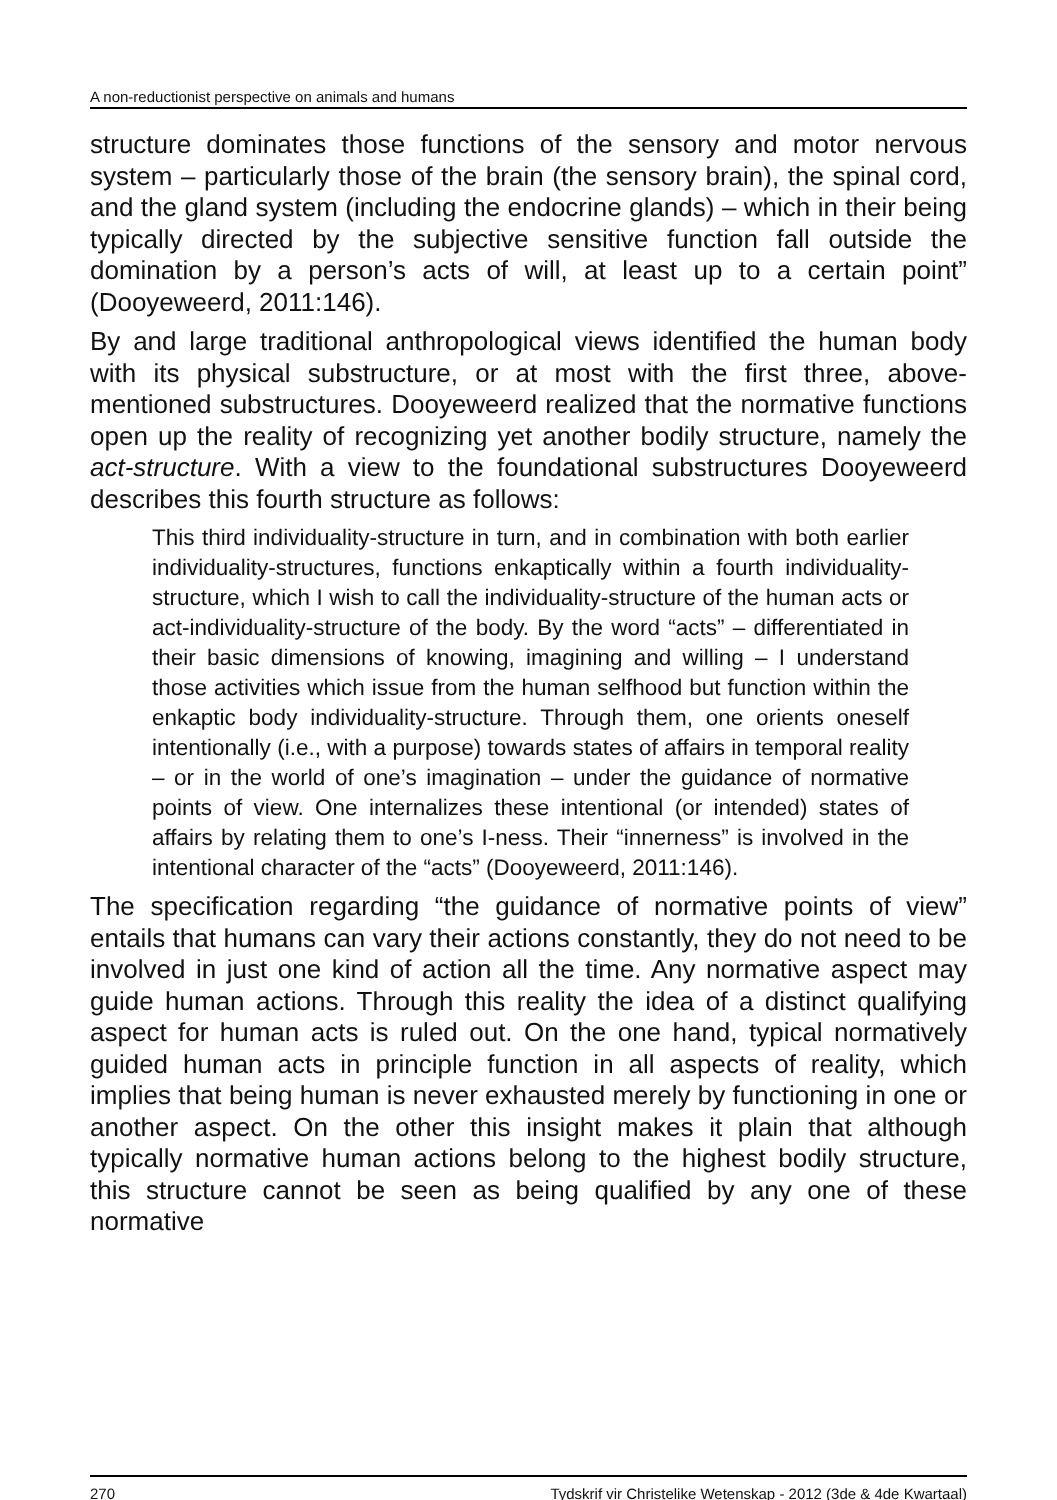A non-reductionist perspective on animals and humans
structure dominates those functions of the sensory and motor nervous system – particularly those of the brain (the sensory brain), the spinal cord, and the gland system (including the endocrine glands) – which in their being typically directed by the subjective sensitive function fall outside the domination by a person’s acts of will, at least up to a certain point” (Dooyeweerd, 2011:146).
By and large traditional anthropological views identified the human body with its physical substructure, or at most with the first three, above-mentioned substructures. Dooyeweerd realized that the normative functions open up the reality of recognizing yet another bodily structure, namely the act-structure. With a view to the foundational substructures Dooyeweerd describes this fourth structure as follows:
This third individuality-structure in turn, and in combination with both earlier individuality-structures, functions enkaptically within a fourth individuality-structure, which I wish to call the individuality-structure of the human acts or act-individuality-structure of the body. By the word “acts” – differentiated in their basic dimensions of knowing, imagining and willing – I understand those activities which issue from the human selfhood but function within the enkaptic body individuality-structure. Through them, one orients oneself intentionally (i.e., with a purpose) towards states of affairs in temporal reality – or in the world of one’s imagination – under the guidance of normative points of view. One internalizes these intentional (or intended) states of affairs by relating them to one’s I-ness. Their “innerness” is involved in the intentional character of the “acts” (Dooyeweerd, 2011:146).
The specification regarding “the guidance of normative points of view” entails that humans can vary their actions constantly, they do not need to be involved in just one kind of action all the time. Any normative aspect may guide human actions. Through this reality the idea of a distinct qualifying aspect for human acts is ruled out. On the one hand, typical normatively guided human acts in principle function in all aspects of reality, which implies that being human is never exhausted merely by functioning in one or another aspect. On the other this insight makes it plain that although typically normative human actions belong to the highest bodily structure, this structure cannot be seen as being qualified by any one of these normative
270 Tydskrif vir Christelike Wetenskap - 2012 (3de & 4de Kwartaal)